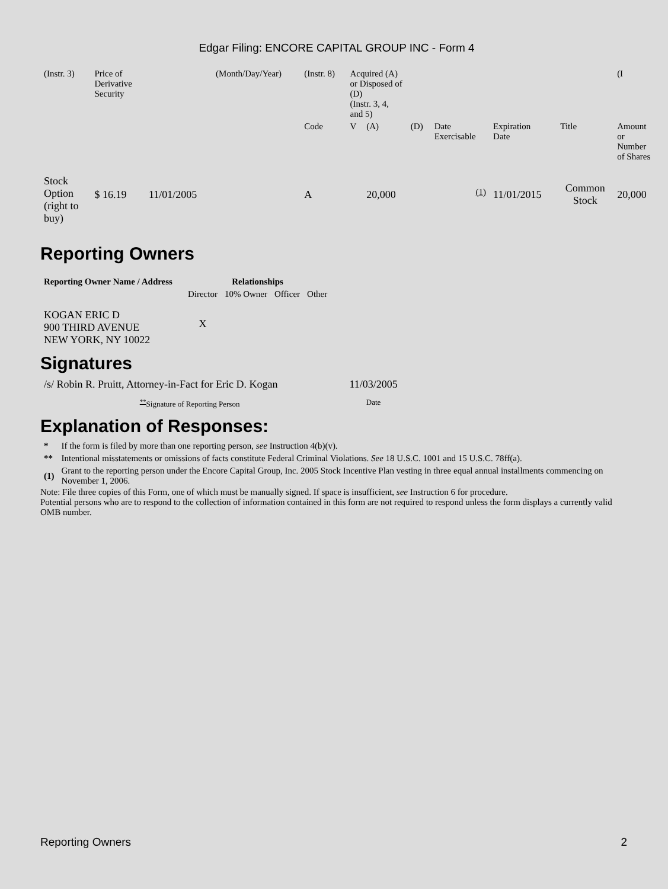Edgar Filing: ENCORE CAPITAL GROUP INC - Form 4
| (Instr. 3) | Price of Derivative Security | | (Month/Day/Year) | (Instr. 8) | Acquired (A) or Disposed of (D) (Instr. 3, 4, and 5) | | | | | | (I |
| | | | | Code | V | (A) | (D) | Date Exercisable | Expiration Date | Title | Amount or Number of Shares |
| Stock Option (right to buy) | $ 16.19 | 11/01/2005 | | A | | 20,000 | | <sup>(1)</sup> | 11/01/2015 | Common Stock | 20,000 |
Reporting Owners
| Reporting Owner Name / Address | Relationships | | | |
| --- | --- | --- | --- | --- |
| | Director | 10% Owner | Officer | Other |
| KOGAN ERIC D 900 THIRD AVENUE NEW YORK, NY 10022 | X | | | |
Signatures
| /s/ Robin R. Pruitt, Attorney-in-Fact for Eric D. Kogan | 11/03/2005 |
| <sup>**</sup> Signature of Reporting Person | Date |
Explanation of Responses:
| * | If the form is filed by more than one reporting person, see Instruction 4(b)(v). |
| ** | Intentional misstatements or omissions of facts constitute Federal Criminal Violations. See 18 U.S.C. 1001 and 15 U.S.C. 78ff(a). |
| (1) | Grant to the reporting person under the Encore Capital Group, Inc. 2005 Stock Incentive Plan vesting in three equal annual installments commencing on November 1, 2006. |
Note: File three copies of this Form, one of which must be manually signed. If space is insufficient, see Instruction 6 for procedure.
Potential persons who are to respond to the collection of information contained in this form are not required to respond unless the form displays a currently valid OMB number.
Reporting Owners 2